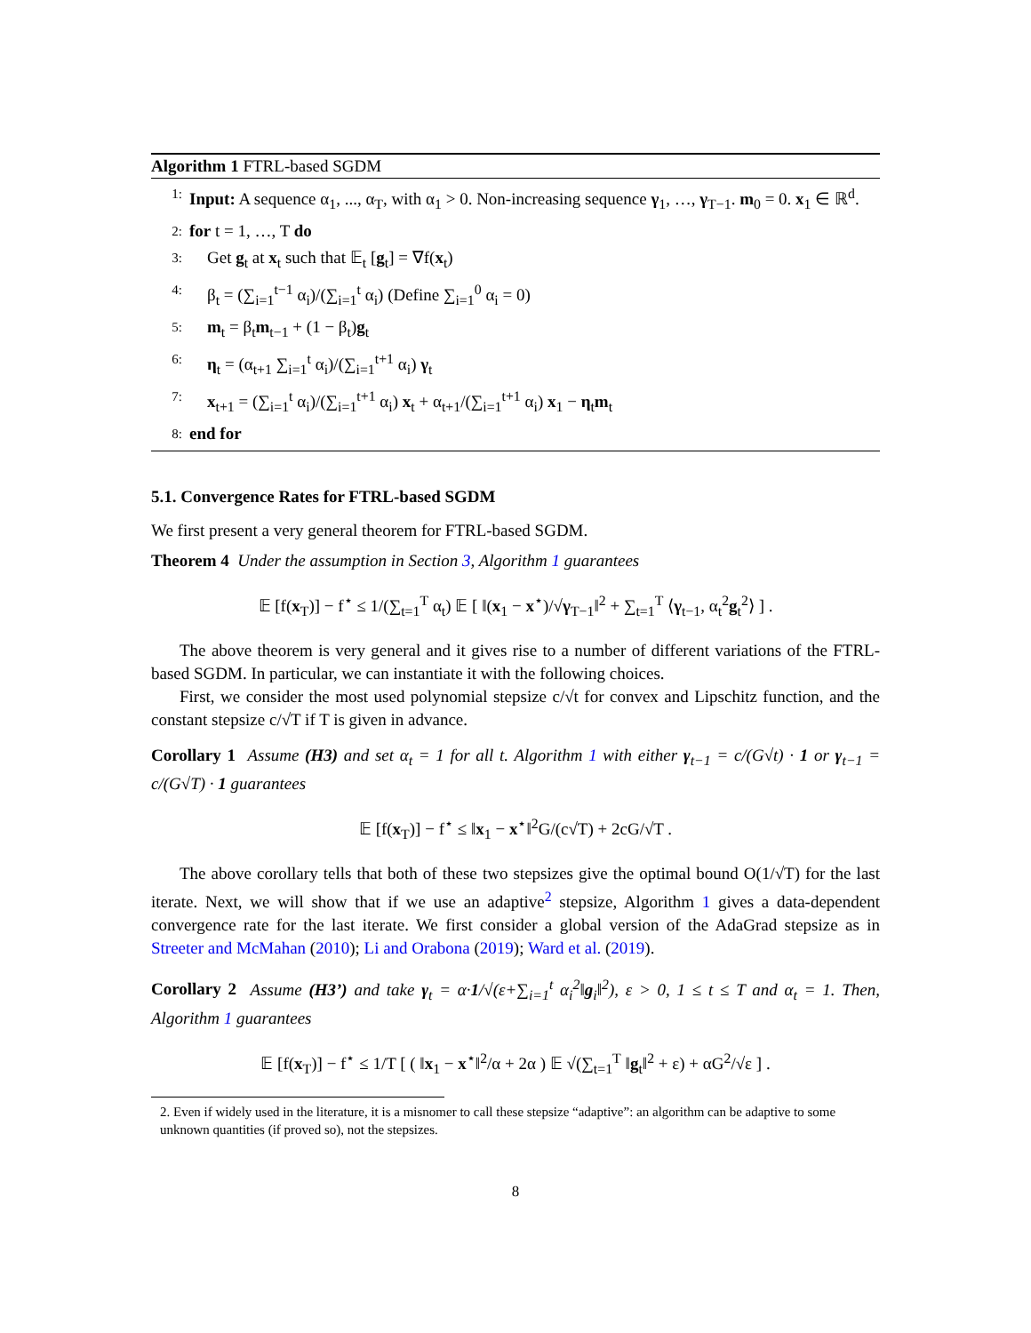Algorithm 1 FTRL-based SGDM
1: Input: A sequence α<sub>1</sub>, ..., α<sub>T</sub>, with α<sub>1</sub> > 0. Non-increasing sequence γ<sub>1</sub>, …, γ<sub>T−1</sub>. m<sub>0</sub> = 0. x<sub>1</sub> ∈ ℝ<sup>d</sup>.
2: for t = 1, …, T do
3: Get g<sub>t</sub> at x<sub>t</sub> such that 𝔼<sub>t</sub> [g<sub>t</sub>] = ∇f(x<sub>t</sub>)
4: β<sub>t</sub> = (∑<sub>i=1</sub><sup>t−1</sup> α<sub>i</sub>)/(∑<sub>i=1</sub><sup>t</sup> α<sub>i</sub>) (Define ∑<sub>i=1</sub><sup>0</sup> α<sub>i</sub> = 0)
5: m<sub>t</sub> = β<sub>t</sub>m<sub>t−1</sub> + (1 − β<sub>t</sub>)g<sub>t</sub>
6: η<sub>t</sub> = (α<sub>t+1</sub> ∑<sub>i=1</sub><sup>t</sup> α<sub>i</sub>)/(∑<sub>i=1</sub><sup>t+1</sup> α<sub>i</sub>) γ<sub>t</sub>
7: x<sub>t+1</sub> = (∑<sub>i=1</sub><sup>t</sup> α<sub>i</sub>)/(∑<sub>i=1</sub><sup>t+1</sup> α<sub>i</sub>) x<sub>t</sub> + α<sub>t+1</sub>/(∑<sub>i=1</sub><sup>t+1</sup> α<sub>i</sub>) x<sub>1</sub> − η<sub>t</sub>m<sub>t</sub>
8: end for
5.1. Convergence Rates for FTRL-based SGDM
We first present a very general theorem for FTRL-based SGDM.
Theorem 4 Under the assumption in Section 3, Algorithm 1 guarantees
𝔼 [f(x<sub>T</sub>)] − f<sup>⋆</sup> ≤ 1/(∑<sub>t=1</sub><sup>T</sup> α<sub>t</sub>) 𝔼 [ ‖(x<sub>1</sub> − x<sup>⋆</sup>)/√γ<sub>T−1</sub>‖<sup>2</sup> + ∑<sub>t=1</sub><sup>T</sup> ⟨γ<sub>t−1</sub>, α<sub>t</sub><sup>2</sup>g<sub>t</sub><sup>2</sup>⟩ ] .
The above theorem is very general and it gives rise to a number of different variations of the FTRL-based SGDM. In particular, we can instantiate it with the following choices.
First, we consider the most used polynomial stepsize c/√t for convex and Lipschitz function, and the constant stepsize c/√T if T is given in advance.
Corollary 1 Assume (H3) and set α<sub>t</sub> = 1 for all t. Algorithm 1 with either γ<sub>t−1</sub> = c/(G√t) · 1 or γ<sub>t−1</sub> = c/(G√T) · 1 guarantees
𝔼 [f(x<sub>T</sub>)] − f<sup>⋆</sup> ≤ ‖x<sub>1</sub> − x<sup>⋆</sup>‖<sup>2</sup>G/(c√T) + 2cG/√T .
The above corollary tells that both of these two stepsizes give the optimal bound O(1/√T) for the last iterate. Next, we will show that if we use an adaptive<sup>2</sup> stepsize, Algorithm 1 gives a data-dependent convergence rate for the last iterate. We first consider a global version of the AdaGrad stepsize as in Streeter and McMahan (2010); Li and Orabona (2019); Ward et al. (2019).
Corollary 2 Assume (H3’) and take γ<sub>t</sub> = α·1/√(ε+∑<sub>i=1</sub><sup>t</sup> α<sub>i</sub><sup>2</sup>‖g<sub>i</sub>‖<sup>2</sup>), ε > 0, 1 ≤ t ≤ T and α<sub>t</sub> = 1. Then, Algorithm 1 guarantees
𝔼 [f(x<sub>T</sub>)] − f<sup>⋆</sup> ≤ 1/T [ ( ‖x<sub>1</sub> − x<sup>⋆</sup>‖<sup>2</sup>/α + 2α ) 𝔼 √(∑<sub>t=1</sub><sup>T</sup> ‖g<sub>t</sub>‖<sup>2</sup> + ε) + αG<sup>2</sup>/√ε ] .
2. Even if widely used in the literature, it is a misnomer to call these stepsize “adaptive”: an algorithm can be adaptive to some unknown quantities (if proved so), not the stepsizes.
8